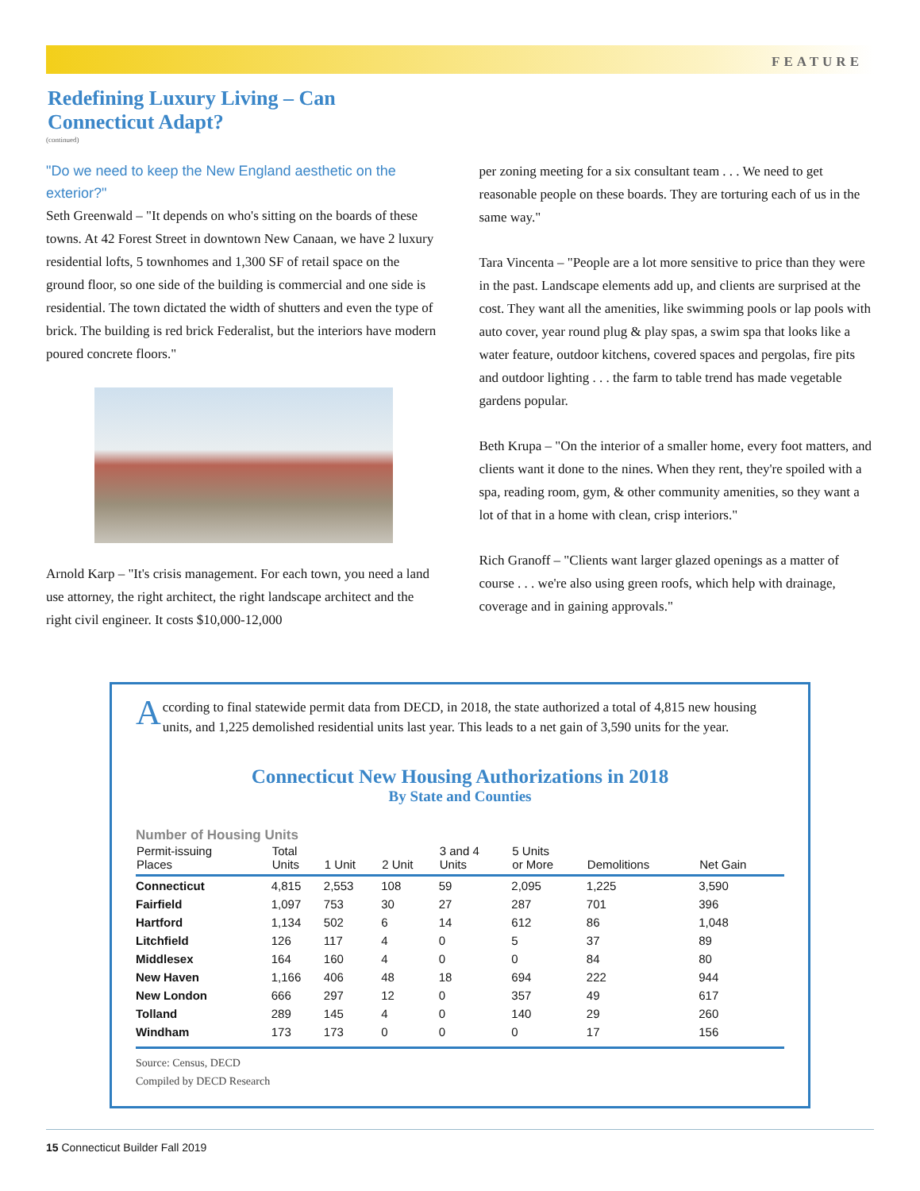FEATURE
Redefining Luxury Living – Can
Connecticut Adapt?
(continued)
"Do we need to keep the New England aesthetic on the exterior?"
Seth Greenwald – "It depends on who's sitting on the boards of these towns. At 42 Forest Street in downtown New Canaan, we have 2 luxury residential lofts, 5 townhomes and 1,300 SF of retail space on the ground floor, so one side of the building is commercial and one side is residential. The town dictated the width of shutters and even the type of brick. The building is red brick Federalist, but the interiors have modern poured concrete floors."
Arnold Karp – "It's crisis management. For each town, you need a land use attorney, the right architect, the right landscape architect and the right civil engineer. It costs $10,000-12,000
per zoning meeting for a six consultant team . . . We need to get reasonable people on these boards. They are torturing each of us in the same way."
Tara Vincenta – "People are a lot more sensitive to price than they were in the past. Landscape elements add up, and clients are surprised at the cost. They want all the amenities, like swimming pools or lap pools with auto cover, year round plug & play spas, a swim spa that looks like a water feature, outdoor kitchens, covered spaces and pergolas, fire pits and outdoor lighting . . . the farm to table trend has made vegetable gardens popular.
Beth Krupa – "On the interior of a smaller home, every foot matters, and clients want it done to the nines. When they rent, they're spoiled with a spa, reading room, gym, & other community amenities, so they want a lot of that in a home with clean, crisp interiors."
Rich Granoff – "Clients want larger glazed openings as a matter of course . . . we're also using green roofs, which help with drainage, coverage and in gaining approvals."
According to final statewide permit data from DECD, in 2018, the state authorized a total of 4,815 new housing units, and 1,225 demolished residential units last year. This leads to a net gain of 3,590 units for the year.
Connecticut New Housing Authorizations in 2018
By State and Counties
Number of Housing Units
| Permit-issuing Places | Total Units | 1 Unit | 2 Unit | 3 and 4 Units | 5 Units or More | Demolitions | Net Gain |
| --- | --- | --- | --- | --- | --- | --- | --- |
| Connecticut | 4,815 | 2,553 | 108 | 59 | 2,095 | 1,225 | 3,590 |
| Fairfield | 1,097 | 753 | 30 | 27 | 287 | 701 | 396 |
| Hartford | 1,134 | 502 | 6 | 14 | 612 | 86 | 1,048 |
| Litchfield | 126 | 117 | 4 | 0 | 5 | 37 | 89 |
| Middlesex | 164 | 160 | 4 | 0 | 0 | 84 | 80 |
| New Haven | 1,166 | 406 | 48 | 18 | 694 | 222 | 944 |
| New London | 666 | 297 | 12 | 0 | 357 | 49 | 617 |
| Tolland | 289 | 145 | 4 | 0 | 140 | 29 | 260 |
| Windham | 173 | 173 | 0 | 0 | 0 | 17 | 156 |
Source: Census, DECD
Compiled by DECD Research
15 Connecticut Builder Fall 2019